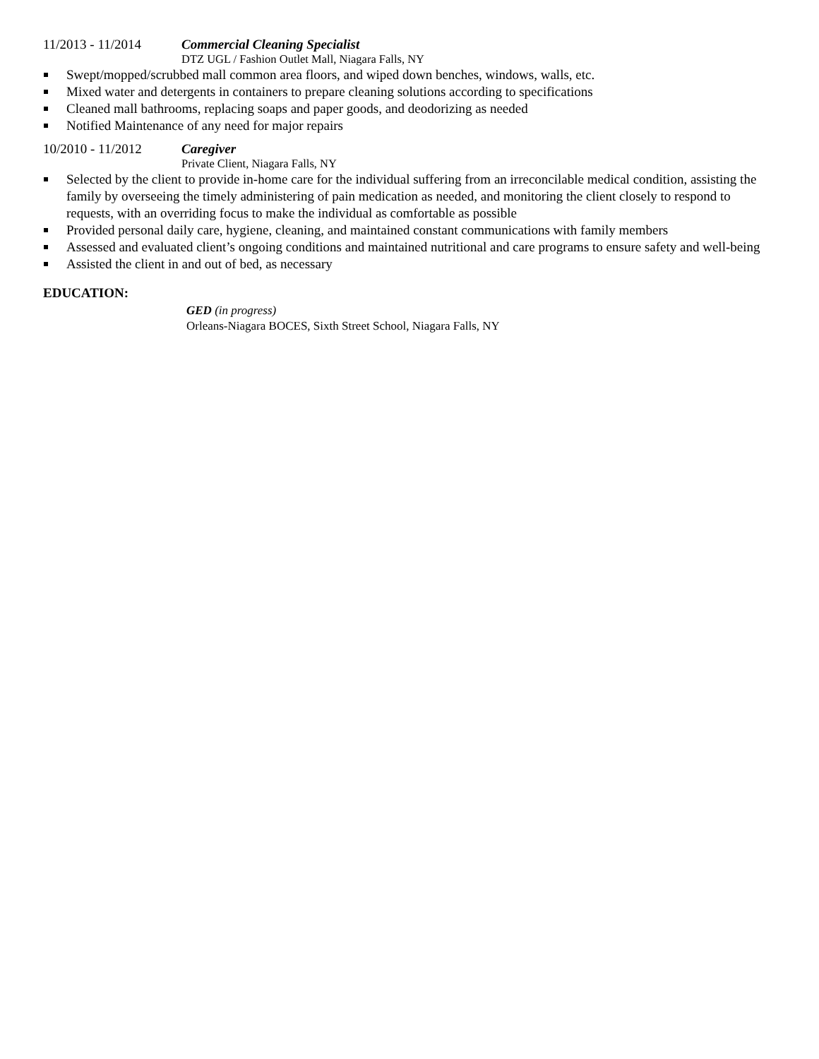11/2013 - 11/2014 Commercial Cleaning Specialist
DTZ UGL / Fashion Outlet Mall, Niagara Falls, NY
Swept/mopped/scrubbed mall common area floors, and wiped down benches, windows, walls, etc.
Mixed water and detergents in containers to prepare cleaning solutions according to specifications
Cleaned mall bathrooms, replacing soaps and paper goods, and deodorizing as needed
Notified Maintenance of any need for major repairs
10/2010 - 11/2012 Caregiver
Private Client, Niagara Falls, NY
Selected by the client to provide in-home care for the individual suffering from an irreconcilable medical condition, assisting the family by overseeing the timely administering of pain medication as needed, and monitoring the client closely to respond to requests, with an overriding focus to make the individual as comfortable as possible
Provided personal daily care, hygiene, cleaning, and maintained constant communications with family members
Assessed and evaluated client’s ongoing conditions and maintained nutritional and care programs to ensure safety and well-being
Assisted the client in and out of bed, as necessary
EDUCATION:
GED (in progress)
Orleans-Niagara BOCES, Sixth Street School, Niagara Falls, NY